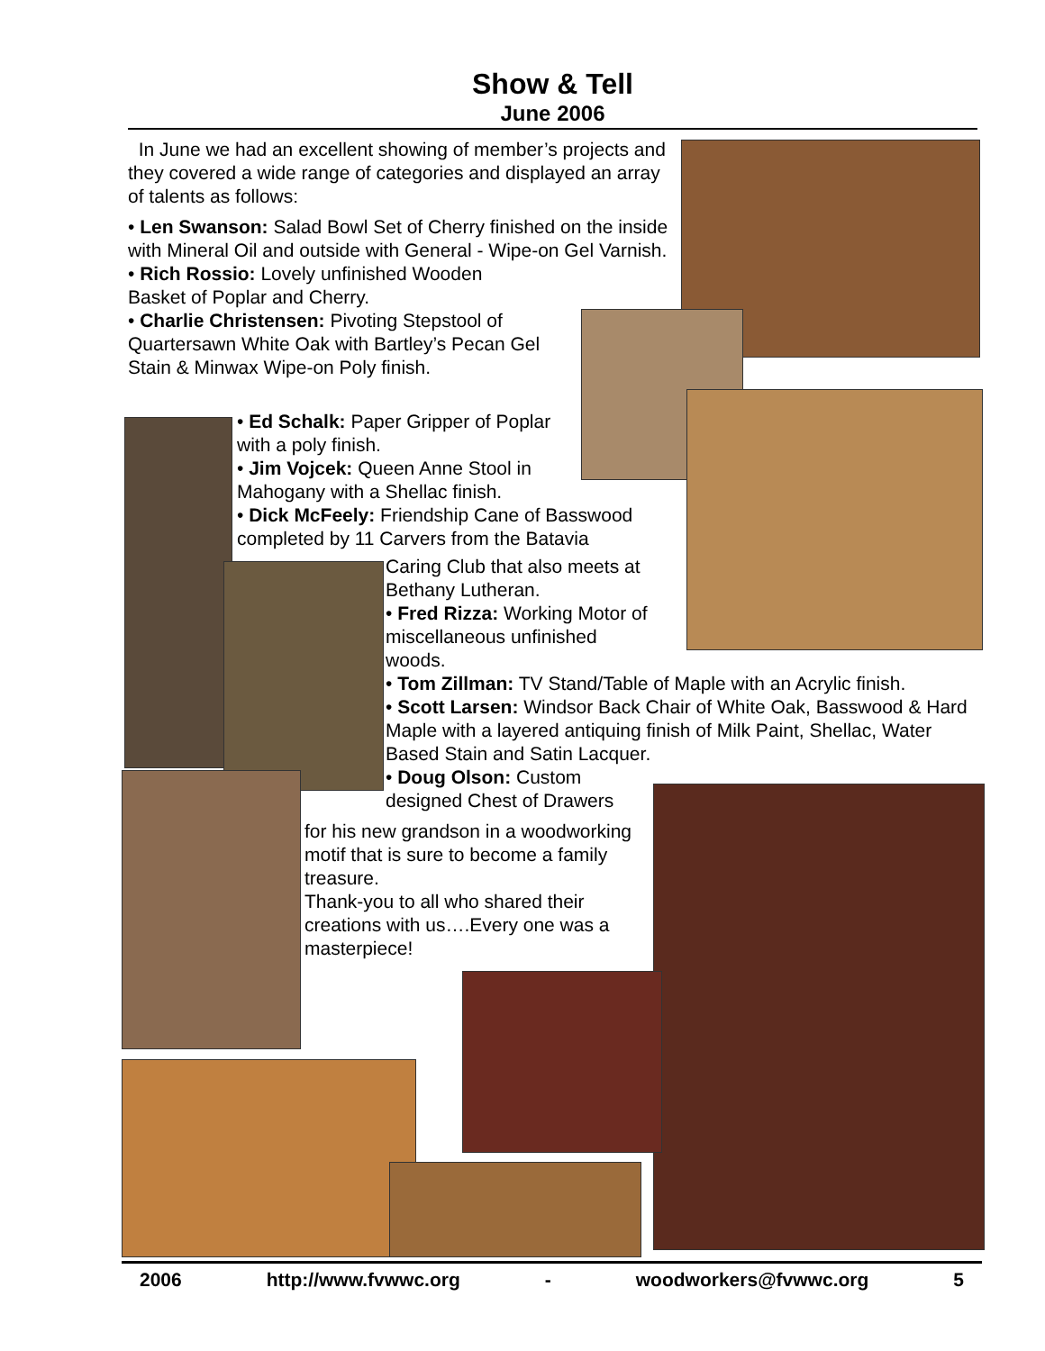Show & Tell
June 2006
In June we had an excellent showing of member’s projects and they covered a wide range of categories and displayed an array of talents as follows:
• Len Swanson: Salad Bowl Set of Cherry finished on the inside with Mineral Oil and outside with General - Wipe-on Gel Varnish.
• Rich Rossio: Lovely unfinished Wooden Basket of Poplar and Cherry.
• Charlie Christensen: Pivoting Stepstool of Quartersawn White Oak with Bartley’s Pecan Gel Stain & Minwax Wipe-on Poly finish.
• Ed Schalk: Paper Gripper of Poplar
with a poly finish.
• Jim Vojcek: Queen Anne Stool in
Mahogany with a Shellac finish.
• Dick McFeely: Friendship Cane of Basswood
completed by 11 Carvers from the Batavia
Caring Club that also meets at
Bethany Lutheran.
• Fred Rizza: Working Motor of
miscellaneous unfinished
woods.
• Tom Zillman: TV Stand/Table of Maple with an Acrylic finish.
• Scott Larsen: Windsor Back Chair of White Oak, Basswood & Hard Maple with a layered antiquing finish of Milk Paint, Shellac, Water Based Stain and Satin Lacquer.
• Doug Olson: Custom
designed Chest of Drawers
for his new grandson in a woodworking motif that is sure to become a family treasure.
Thank-you to all who shared their creations with us….Every one was a masterpiece!
2006 http://www.fvwwc.org - woodworkers@fvwwc.org 5